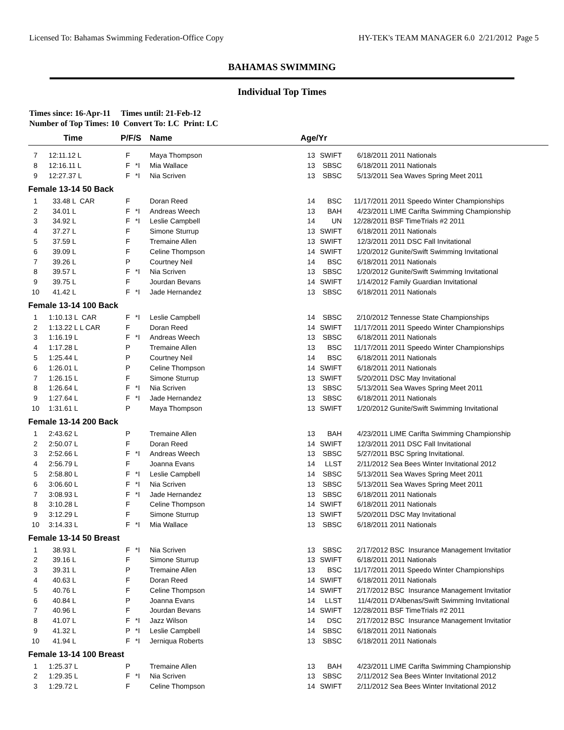Licensed To: Bahamas Swimming Federation-Office Copy HY-TEK's TEAM MANAGER 6.0 2/21/2012 Page 5
BAHAMAS SWIMMING
Individual Top Times
Times since: 16-Apr-11 Times until: 21-Feb-12
Number of Top Times: 10 Convert To: LC Print: LC
| | Time | P/F/S | | Name | Age/Yr | | | |
| --- | --- | --- | --- | --- | --- | --- | --- | --- |
| 7 | 12:11.12 L | F | | Maya Thompson | 13 | SWIFT | 6/18/2011 | 2011 Nationals |
| 8 | 12:16.11 L | F | *I | Mia Wallace | 13 | SBSC | 6/18/2011 | 2011 Nationals |
| 9 | 12:27.37 L | F | *I | Nia Scriven | 13 | SBSC | 5/13/2011 | Sea Waves Spring Meet 2011 |
| Female 13-14 50 Back | | | | | | | | |
| 1 | 33.48 L CAR | F | | Doran Reed | 14 | BSC | 11/17/2011 | 2011 Speedo Winter Championships |
| 2 | 34.01 L | F | *I | Andreas Weech | 13 | BAH | 4/23/2011 | LIME Carifta Swimming Championship |
| 3 | 34.92 L | F | *I | Leslie Campbell | 14 | UN | 12/28/2011 | BSF TimeTrials #2 2011 |
| 4 | 37.27 L | F | | Simone Sturrup | 13 | SWIFT | 6/18/2011 | 2011 Nationals |
| 5 | 37.59 L | F | | Tremaine Allen | 13 | SWIFT | 12/3/2011 | 2011 DSC Fall Invitational |
| 6 | 39.09 L | F | | Celine Thompson | 14 | SWIFT | 1/20/2012 | Gunite/Swift Swimming Invitational |
| 7 | 39.26 L | P | | Courtney Neil | 14 | BSC | 6/18/2011 | 2011 Nationals |
| 8 | 39.57 L | F | *I | Nia Scriven | 13 | SBSC | 1/20/2012 | Gunite/Swift Swimming Invitational |
| 9 | 39.75 L | F | | Jourdan Bevans | 14 | SWIFT | 1/14/2012 | Family Guardian Invitational |
| 10 | 41.42 L | F | *I | Jade Hernandez | 13 | SBSC | 6/18/2011 | 2011 Nationals |
| Female 13-14 100 Back | | | | | | | | |
| 1 | 1:10.13 L CAR | F | *I | Leslie Campbell | 14 | SBSC | 2/10/2012 | Tennesse State Championships |
| 2 | 1:13.22 L L CAR | F | | Doran Reed | 14 | SWIFT | 11/17/2011 | 2011 Speedo Winter Championships |
| 3 | 1:16.19 L | F | *I | Andreas Weech | 13 | SBSC | 6/18/2011 | 2011 Nationals |
| 4 | 1:17.28 L | P | | Tremaine Allen | 13 | BSC | 11/17/2011 | 2011 Speedo Winter Championships |
| 5 | 1:25.44 L | P | | Courtney Neil | 14 | BSC | 6/18/2011 | 2011 Nationals |
| 6 | 1:26.01 L | P | | Celine Thompson | 14 | SWIFT | 6/18/2011 | 2011 Nationals |
| 7 | 1:26.15 L | F | | Simone Sturrup | 13 | SWIFT | 5/20/2011 | DSC May Invitational |
| 8 | 1:26.64 L | F | *I | Nia Scriven | 13 | SBSC | 5/13/2011 | Sea Waves Spring Meet 2011 |
| 9 | 1:27.64 L | F | *I | Jade Hernandez | 13 | SBSC | 6/18/2011 | 2011 Nationals |
| 10 | 1:31.61 L | P | | Maya Thompson | 13 | SWIFT | 1/20/2012 | Gunite/Swift Swimming Invitational |
| Female 13-14 200 Back | | | | | | | | |
| 1 | 2:43.62 L | P | | Tremaine Allen | 13 | BAH | 4/23/2011 | LIME Carifta Swimming Championship |
| 2 | 2:50.07 L | F | | Doran Reed | 14 | SWIFT | 12/3/2011 | 2011 DSC Fall Invitational |
| 3 | 2:52.66 L | F | *I | Andreas Weech | 13 | SBSC | 5/27/2011 | BSC Spring Invitational. |
| 4 | 2:56.79 L | F | | Joanna Evans | 14 | LLST | 2/11/2012 | Sea Bees Winter Invitational 2012 |
| 5 | 2:58.80 L | F | *I | Leslie Campbell | 14 | SBSC | 5/13/2011 | Sea Waves Spring Meet 2011 |
| 6 | 3:06.60 L | F | *I | Nia Scriven | 13 | SBSC | 5/13/2011 | Sea Waves Spring Meet 2011 |
| 7 | 3:08.93 L | F | *I | Jade Hernandez | 13 | SBSC | 6/18/2011 | 2011 Nationals |
| 8 | 3:10.28 L | F | | Celine Thompson | 14 | SWIFT | 6/18/2011 | 2011 Nationals |
| 9 | 3:12.29 L | F | | Simone Sturrup | 13 | SWIFT | 5/20/2011 | DSC May Invitational |
| 10 | 3:14.33 L | F | *I | Mia Wallace | 13 | SBSC | 6/18/2011 | 2011 Nationals |
| Female 13-14 50 Breast | | | | | | | | |
| 1 | 38.93 L | F | *I | Nia Scriven | 13 | SBSC | 2/17/2012 | BSC Insurance Management Invitatior |
| 2 | 39.16 L | F | | Simone Sturrup | 13 | SWIFT | 6/18/2011 | 2011 Nationals |
| 3 | 39.31 L | P | | Tremaine Allen | 13 | BSC | 11/17/2011 | 2011 Speedo Winter Championships |
| 4 | 40.63 L | F | | Doran Reed | 14 | SWIFT | 6/18/2011 | 2011 Nationals |
| 5 | 40.76 L | F | | Celine Thompson | 14 | SWIFT | 2/17/2012 | BSC Insurance Management Invitatior |
| 6 | 40.84 L | P | | Joanna Evans | 14 | LLST | 11/4/2011 | D'Albenas/Swift Swimming Invitational |
| 7 | 40.96 L | F | | Jourdan Bevans | 14 | SWIFT | 12/28/2011 | BSF TimeTrials #2 2011 |
| 8 | 41.07 L | F | *I | Jazz Wilson | 14 | DSC | 2/17/2012 | BSC Insurance Management Invitatior |
| 9 | 41.32 L | P | *I | Leslie Campbell | 14 | SBSC | 6/18/2011 | 2011 Nationals |
| 10 | 41.94 L | F | *I | Jerniqua Roberts | 13 | SBSC | 6/18/2011 | 2011 Nationals |
| Female 13-14 100 Breast | | | | | | | | |
| 1 | 1:25.37 L | P | | Tremaine Allen | 13 | BAH | 4/23/2011 | LIME Carifta Swimming Championship |
| 2 | 1:29.35 L | F | *I | Nia Scriven | 13 | SBSC | 2/11/2012 | Sea Bees Winter Invitational 2012 |
| 3 | 1:29.72 L | F | | Celine Thompson | 14 | SWIFT | 2/11/2012 | Sea Bees Winter Invitational 2012 |